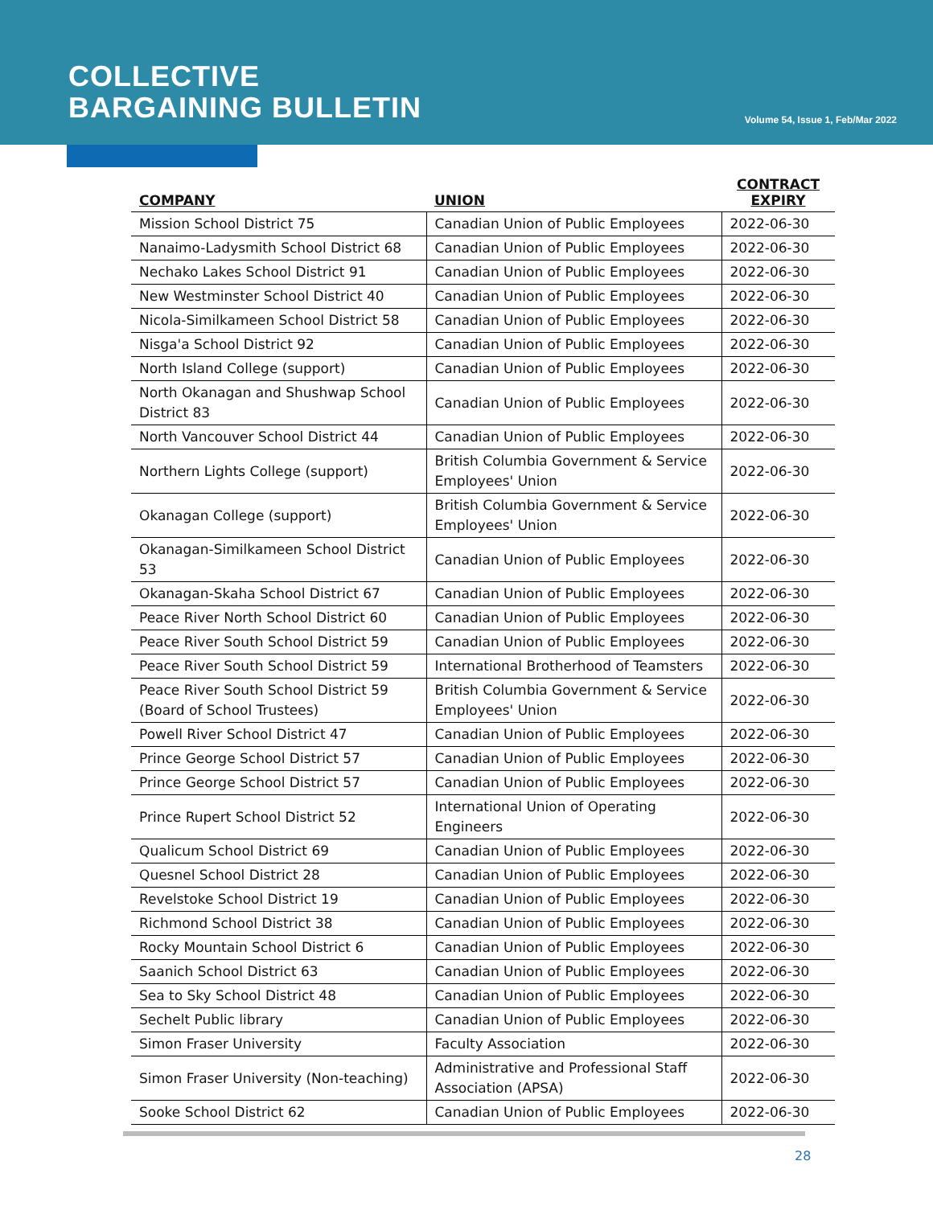COLLECTIVE
BARGAINING BULLETIN
Volume 54, Issue 1, Feb/Mar 2022
| COMPANY | UNION | CONTRACT EXPIRY |
| --- | --- | --- |
| Mission School District 75 | Canadian Union of Public Employees | 2022-06-30 |
| Nanaimo-Ladysmith School District 68 | Canadian Union of Public Employees | 2022-06-30 |
| Nechako Lakes School District 91 | Canadian Union of Public Employees | 2022-06-30 |
| New Westminster School District 40 | Canadian Union of Public Employees | 2022-06-30 |
| Nicola-Similkameen School District 58 | Canadian Union of Public Employees | 2022-06-30 |
| Nisga'a School District 92 | Canadian Union of Public Employees | 2022-06-30 |
| North Island College (support) | Canadian Union of Public Employees | 2022-06-30 |
| North Okanagan and Shushwap School District 83 | Canadian Union of Public Employees | 2022-06-30 |
| North Vancouver School District 44 | Canadian Union of Public Employees | 2022-06-30 |
| Northern Lights College (support) | British Columbia Government & Service Employees' Union | 2022-06-30 |
| Okanagan College (support) | British Columbia Government & Service Employees' Union | 2022-06-30 |
| Okanagan-Similkameen School District 53 | Canadian Union of Public Employees | 2022-06-30 |
| Okanagan-Skaha School District 67 | Canadian Union of Public Employees | 2022-06-30 |
| Peace River North School District 60 | Canadian Union of Public Employees | 2022-06-30 |
| Peace River South School District 59 | Canadian Union of Public Employees | 2022-06-30 |
| Peace River South School District 59 | International Brotherhood of Teamsters | 2022-06-30 |
| Peace River South School District 59 (Board of School Trustees) | British Columbia Government & Service Employees' Union | 2022-06-30 |
| Powell River School District 47 | Canadian Union of Public Employees | 2022-06-30 |
| Prince George School District 57 | Canadian Union of Public Employees | 2022-06-30 |
| Prince George School District 57 | Canadian Union of Public Employees | 2022-06-30 |
| Prince Rupert School District 52 | International Union of Operating Engineers | 2022-06-30 |
| Qualicum School District 69 | Canadian Union of Public Employees | 2022-06-30 |
| Quesnel School District 28 | Canadian Union of Public Employees | 2022-06-30 |
| Revelstoke School District 19 | Canadian Union of Public Employees | 2022-06-30 |
| Richmond School District 38 | Canadian Union of Public Employees | 2022-06-30 |
| Rocky Mountain School District 6 | Canadian Union of Public Employees | 2022-06-30 |
| Saanich School District 63 | Canadian Union of Public Employees | 2022-06-30 |
| Sea to Sky School District 48 | Canadian Union of Public Employees | 2022-06-30 |
| Sechelt Public library | Canadian Union of Public Employees | 2022-06-30 |
| Simon Fraser University | Faculty Association | 2022-06-30 |
| Simon Fraser University (Non-teaching) | Administrative and Professional Staff Association (APSA) | 2022-06-30 |
| Sooke School District 62 | Canadian Union of Public Employees | 2022-06-30 |
28